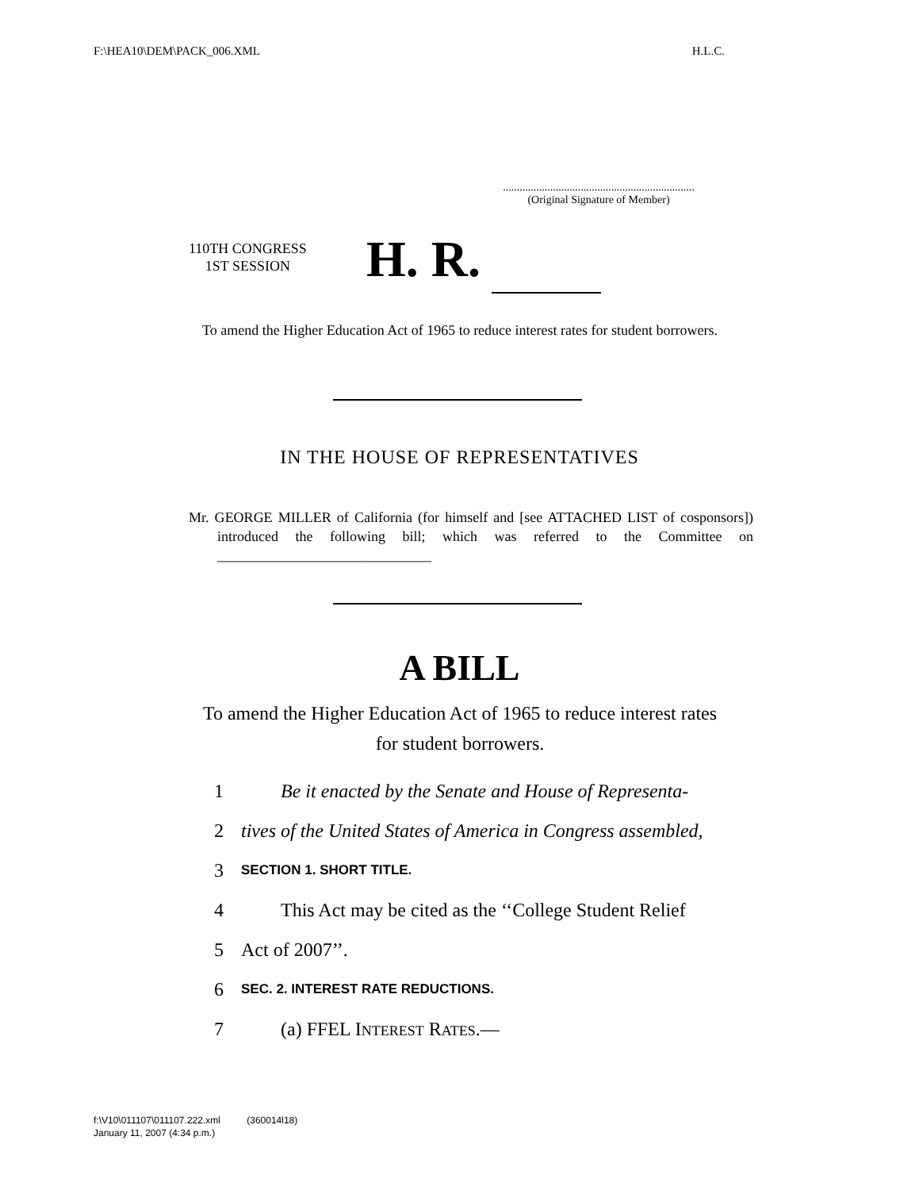F:\HEA10\DEM\PACK_006.XML H.L.C.
.....................................................................
(Original Signature of Member)
110TH CONGRESS
1ST SESSION
H. R.
To amend the Higher Education Act of 1965 to reduce interest rates for student borrowers.
IN THE HOUSE OF REPRESENTATIVES
Mr. GEORGE MILLER of California (for himself and [see ATTACHED LIST of cosponsors]) introduced the following bill; which was referred to the Committee on ______________________________
A BILL
To amend the Higher Education Act of 1965 to reduce interest rates for student borrowers.
1 Be it enacted by the Senate and House of Representa-
2 tives of the United States of America in Congress assembled,
3 SECTION 1. SHORT TITLE.
4 This Act may be cited as the ‘‘College Student Relief
5 Act of 2007’’.
6 SEC. 2. INTEREST RATE REDUCTIONS.
7 (a) FFEL INTEREST RATES.—
f:\V10\011107\011107.222.xml (360014l18)
January 11, 2007 (4:34 p.m.)